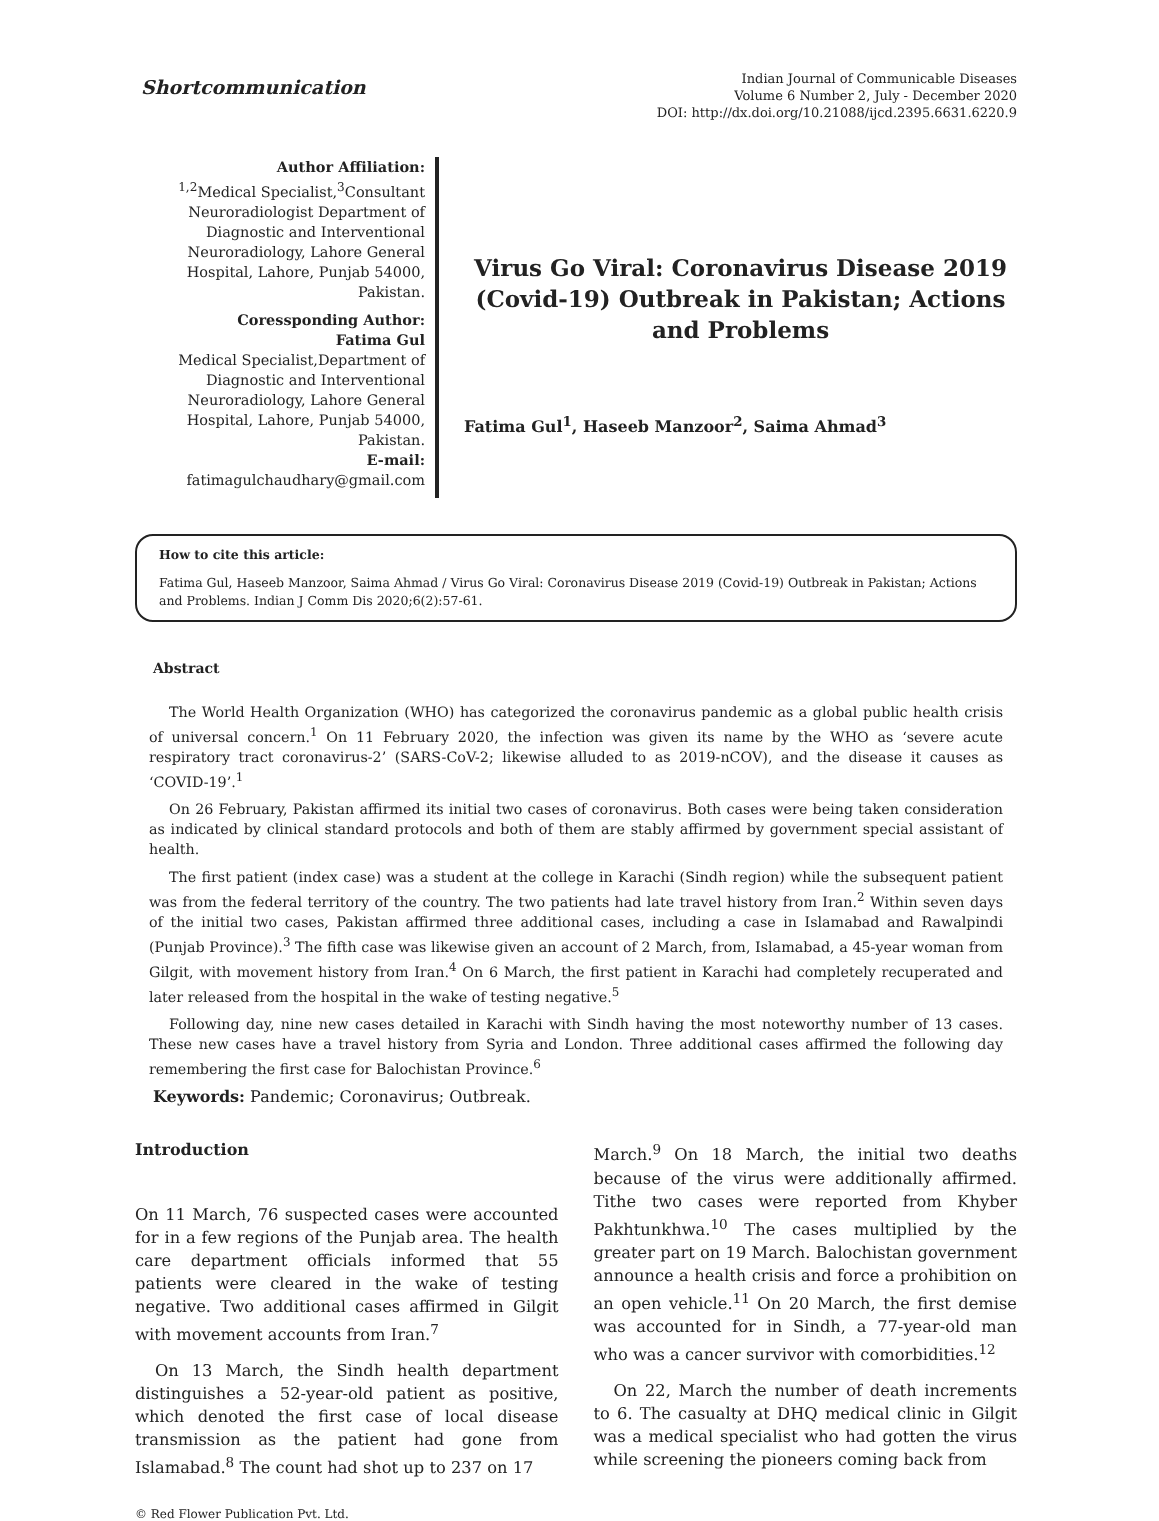Shortcommunication
Indian Journal of Communicable Diseases
Volume 6 Number 2, July - December 2020
DOI: http://dx.doi.org/10.21088/ijcd.2395.6631.6220.9
Author Affiliation:
<sup>1,2</sup>Medical Specialist,<sup>3</sup>Consultant Neuroradiologist Department of Diagnostic and Interventional Neuroradiology, Lahore General Hospital, Lahore, Punjab 54000, Pakistan.
Coressponding Author:
Fatima Gul
Medical Specialist,Department of Diagnostic and Interventional Neuroradiology, Lahore General Hospital, Lahore, Punjab 54000, Pakistan.
E-mail: fatimagulchaudhary@gmail.com
Virus Go Viral: Coronavirus Disease 2019 (Covid-19) Outbreak in Pakistan; Actions and Problems
Fatima Gul<sup>1</sup>, Haseeb Manzoor<sup>2</sup>, Saima Ahmad<sup>3</sup>
How to cite this article:
Fatima Gul, Haseeb Manzoor, Saima Ahmad / Virus Go Viral: Coronavirus Disease 2019 (Covid-19) Outbreak in Pakistan; Actions and Problems. Indian J Comm Dis 2020;6(2):57-61.
Abstract
The World Health Organization (WHO) has categorized the coronavirus pandemic as a global public health crisis of universal concern.<sup>1</sup> On 11 February 2020, the infection was given its name by the WHO as ‘severe acute respiratory tract coronavirus-2’ (SARS-CoV-2; likewise alluded to as 2019-nCOV), and the disease it causes as ‘COVID-19’.<sup>1</sup>
On 26 February, Pakistan affirmed its initial two cases of coronavirus. Both cases were being taken consideration as indicated by clinical standard protocols and both of them are stably affirmed by government special assistant of health.
The first patient (index case) was a student at the college in Karachi (Sindh region) while the subsequent patient was from the federal territory of the country. The two patients had late travel history from Iran.<sup>2</sup> Within seven days of the initial two cases, Pakistan affirmed three additional cases, including a case in Islamabad and Rawalpindi (Punjab Province).<sup>3</sup> The fifth case was likewise given an account of 2 March, from, Islamabad, a 45-year woman from Gilgit, with movement history from Iran.<sup>4</sup> On 6 March, the first patient in Karachi had completely recuperated and later released from the hospital in the wake of testing negative.<sup>5</sup>
Following day, nine new cases detailed in Karachi with Sindh having the most noteworthy number of 13 cases. These new cases have a travel history from Syria and London. Three additional cases affirmed the following day remembering the first case for Balochistan Province.<sup>6</sup>
Keywords: Pandemic; Coronavirus; Outbreak.
Introduction
On 11 March, 76 suspected cases were accounted for in a few regions of the Punjab area. The health care department officials informed that 55 patients were cleared in the wake of testing negative. Two additional cases affirmed in Gilgit with movement accounts from Iran.<sup>7</sup>
On 13 March, the Sindh health department distinguishes a 52-year-old patient as positive, which denoted the first case of local disease transmission as the patient had gone from Islamabad.<sup>8</sup> The count had shot up to 237 on 17
March.<sup>9</sup> On 18 March, the initial two deaths because of the virus were additionally affirmed. Tithe two cases were reported from Khyber Pakhtunkhwa.<sup>10</sup> The cases multiplied by the greater part on 19 March. Balochistan government announce a health crisis and force a prohibition on an open vehicle.<sup>11</sup> On 20 March, the first demise was accounted for in Sindh, a 77-year-old man who was a cancer survivor with comorbidities.<sup>12</sup>
On 22, March the number of death increments to 6. The casualty at DHQ medical clinic in Gilgit was a medical specialist who had gotten the virus while screening the pioneers coming back from
© Red Flower Publication Pvt. Ltd.